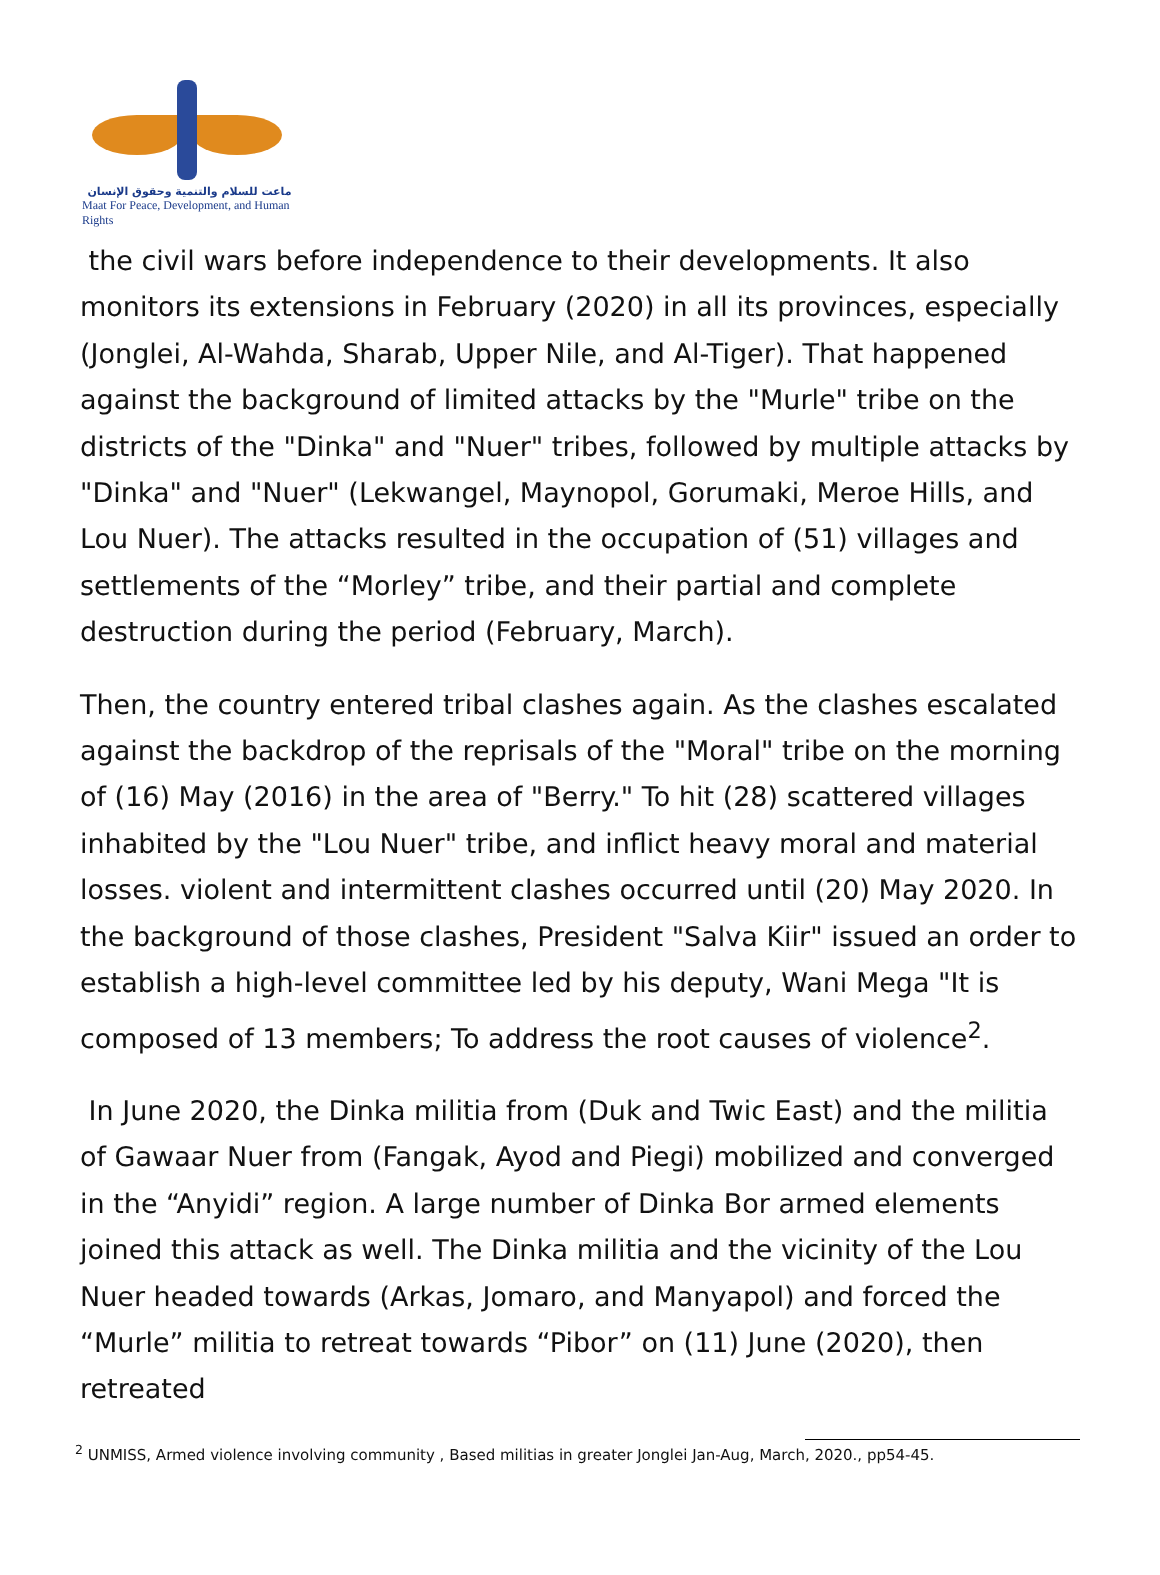ماعت للسلام والتنمية وحقوق الإنسان
Maat For Peace, Development, and Human Rights
the civil wars before independence to their developments. It also monitors its extensions in February (2020) in all its provinces, especially (Jonglei, Al-Wahda, Sharab, Upper Nile, and Al-Tiger). That happened against the background of limited attacks by the "Murle" tribe on the districts of the "Dinka" and "Nuer" tribes, followed by multiple attacks by "Dinka" and "Nuer" (Lekwangel, Maynopol, Gorumaki, Meroe Hills, and Lou Nuer). The attacks resulted in the occupation of (51) villages and settlements of the “Morley” tribe, and their partial and complete destruction during the period (February, March).
Then, the country entered tribal clashes again. As the clashes escalated against the backdrop of the reprisals of the "Moral" tribe on the morning of (16) May (2016) in the area of "Berry." To hit (28) scattered villages inhabited by the "Lou Nuer" tribe, and inflict heavy moral and material losses. violent and intermittent clashes occurred until (20) May 2020. In the background of those clashes, President "Salva Kiir" issued an order to establish a high-level committee led by his deputy, Wani Mega "It is composed of 13 members; To address the root causes of violence<sup>2</sup>.
In June 2020, the Dinka militia from (Duk and Twic East) and the militia of Gawaar Nuer from (Fangak, Ayod and Piegi) mobilized and converged in the “Anyidi” region. A large number of Dinka Bor armed elements joined this attack as well. The Dinka militia and the vicinity of the Lou Nuer headed towards (Arkas, Jomaro, and Manyapol) and forced the “Murle” militia to retreat towards “Pibor” on (11) June (2020), then retreated
<sup>2</sup> UNMISS, Armed violence involving community , Based militias in greater Jonglei Jan-Aug, March, 2020., pp54-45.